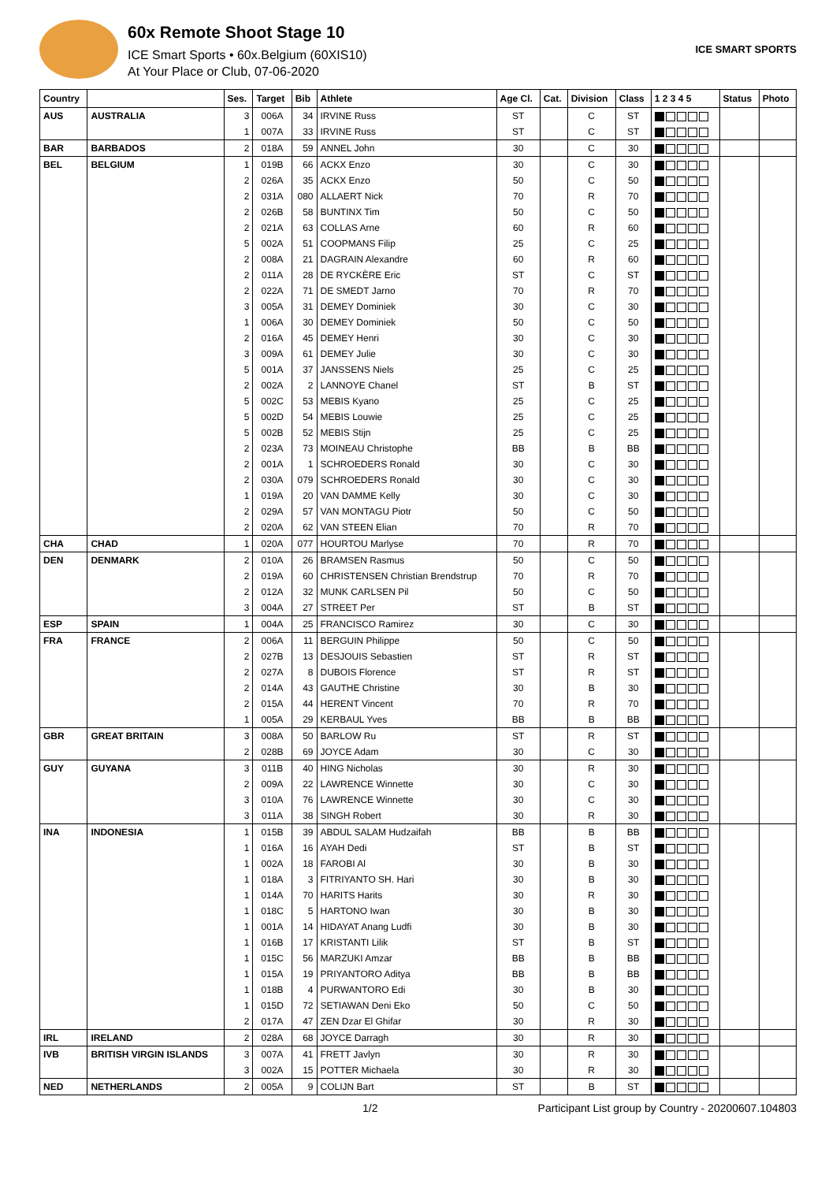60x Remote Shoot Stage 10
ICE Smart Sports • 60x.Belgium (60XIS10)
At Your Place or Club, 07-06-2020
ICE SMART SPORTS
| Country | | Ses. | Target | Bib | Athlete | Age Cl. | Cat. | Division | Class | 1 2 3 4 5 | Status | Photo |
| --- | --- | --- | --- | --- | --- | --- | --- | --- | --- | --- | --- | --- |
| AUS | AUSTRALIA | 3 | 006A | 34 | IRVINE Russ | ST | | C | ST | | | |
| | | 1 | 007A | 33 | IRVINE Russ | ST | | C | ST | | | |
| BAR | BARBADOS | 2 | 018A | 59 | ANNEL John | 30 | | C | 30 | | | |
| BEL | BELGIUM | 1 | 019B | 66 | ACKX Enzo | 30 | | C | 30 | | | |
| | | 2 | 026A | 35 | ACKX Enzo | 50 | | C | 50 | | | |
| | | 2 | 031A | 080 | ALLAERT Nick | 70 | | R | 70 | | | |
| | | 2 | 026B | 58 | BUNTINX Tim | 50 | | C | 50 | | | |
| | | 2 | 021A | 63 | COLLAS Arne | 60 | | R | 60 | | | |
| | | 5 | 002A | 51 | COOPMANS Filip | 25 | | C | 25 | | | |
| | | 2 | 008A | 21 | DAGRAIN Alexandre | 60 | | R | 60 | | | |
| | | 2 | 011A | 28 | DE RYCKÈRE Eric | ST | | C | ST | | | |
| | | 2 | 022A | 71 | DE SMEDT Jarno | 70 | | R | 70 | | | |
| | | 3 | 005A | 31 | DEMEY Dominiek | 30 | | C | 30 | | | |
| | | 1 | 006A | 30 | DEMEY Dominiek | 50 | | C | 50 | | | |
| | | 2 | 016A | 45 | DEMEY Henri | 30 | | C | 30 | | | |
| | | 3 | 009A | 61 | DEMEY Julie | 30 | | C | 30 | | | |
| | | 5 | 001A | 37 | JANSSENS Niels | 25 | | C | 25 | | | |
| | | 2 | 002A | 2 | LANNOYE Chanel | ST | | B | ST | | | |
| | | 5 | 002C | 53 | MEBIS Kyano | 25 | | C | 25 | | | |
| | | 5 | 002D | 54 | MEBIS Louwie | 25 | | C | 25 | | | |
| | | 5 | 002B | 52 | MEBIS Stijn | 25 | | C | 25 | | | |
| | | 2 | 023A | 73 | MOINEAU Christophe | BB | | B | BB | | | |
| | | 2 | 001A | 1 | SCHROEDERS Ronald | 30 | | C | 30 | | | |
| | | 2 | 030A | 079 | SCHROEDERS Ronald | 30 | | C | 30 | | | |
| | | 1 | 019A | 20 | VAN DAMME Kelly | 30 | | C | 30 | | | |
| | | 2 | 029A | 57 | VAN MONTAGU Piotr | 50 | | C | 50 | | | |
| | | 2 | 020A | 62 | VAN STEEN Elian | 70 | | R | 70 | | | |
| CHA | CHAD | 1 | 020A | 077 | HOURTOU Marlyse | 70 | | R | 70 | | | |
| DEN | DENMARK | 2 | 010A | 26 | BRAMSEN Rasmus | 50 | | C | 50 | | | |
| | | 2 | 019A | 60 | CHRISTENSEN Christian Brendstrup | 70 | | R | 70 | | | |
| | | 2 | 012A | 32 | MUNK CARLSEN Pil | 50 | | C | 50 | | | |
| | | 3 | 004A | 27 | STREET Per | ST | | B | ST | | | |
| ESP | SPAIN | 1 | 004A | 25 | FRANCISCO Ramirez | 30 | | C | 30 | | | |
| FRA | FRANCE | 2 | 006A | 11 | BERGUIN Philippe | 50 | | C | 50 | | | |
| | | 2 | 027B | 13 | DESJOUIS Sebastien | ST | | R | ST | | | |
| | | 2 | 027A | 8 | DUBOIS Florence | ST | | R | ST | | | |
| | | 2 | 014A | 43 | GAUTHE Christine | 30 | | B | 30 | | | |
| | | 2 | 015A | 44 | HERENT Vincent | 70 | | R | 70 | | | |
| | | 1 | 005A | 29 | KERBAUL Yves | BB | | B | BB | | | |
| GBR | GREAT BRITAIN | 3 | 008A | 50 | BARLOW Ru | ST | | R | ST | | | |
| | | 2 | 028B | 69 | JOYCE Adam | 30 | | C | 30 | | | |
| GUY | GUYANA | 3 | 011B | 40 | HING Nicholas | 30 | | R | 30 | | | |
| | | 2 | 009A | 22 | LAWRENCE Winnette | 30 | | C | 30 | | | |
| | | 3 | 010A | 76 | LAWRENCE Winnette | 30 | | C | 30 | | | |
| | | 3 | 011A | 38 | SINGH Robert | 30 | | R | 30 | | | |
| INA | INDONESIA | 1 | 015B | 39 | ABDUL SALAM Hudzaifah | BB | | B | BB | | | |
| | | 1 | 016A | 16 | AYAH Dedi | ST | | B | ST | | | |
| | | 1 | 002A | 18 | FAROBI Al | 30 | | B | 30 | | | |
| | | 1 | 018A | 3 | FITRIYANTO SH. Hari | 30 | | B | 30 | | | |
| | | 1 | 014A | 70 | HARITS Harits | 30 | | R | 30 | | | |
| | | 1 | 018C | 5 | HARTONO Iwan | 30 | | B | 30 | | | |
| | | 1 | 001A | 14 | HIDAYAT Anang Ludfi | 30 | | B | 30 | | | |
| | | 1 | 016B | 17 | KRISTANTI Lilik | ST | | B | ST | | | |
| | | 1 | 015C | 56 | MARZUKI Amzar | BB | | B | BB | | | |
| | | 1 | 015A | 19 | PRIYANTORO Aditya | BB | | B | BB | | | |
| | | 1 | 018B | 4 | PURWANTORO Edi | 30 | | B | 30 | | | |
| | | 1 | 015D | 72 | SETIAWAN Deni Eko | 50 | | C | 50 | | | |
| | | 2 | 017A | 47 | ZEN Dzar El Ghifar | 30 | | R | 30 | | | |
| IRL | IRELAND | 2 | 028A | 68 | JOYCE Darragh | 30 | | R | 30 | | | |
| IVB | BRITISH VIRGIN ISLANDS | 3 | 007A | 41 | FRETT Javlyn | 30 | | R | 30 | | | |
| | | 3 | 002A | 15 | POTTER Michaela | 30 | | R | 30 | | | |
| NED | NETHERLANDS | 2 | 005A | 9 | COLIJN Bart | ST | | B | ST | | | |
1/2 Participant List group by Country - 20200607.104803